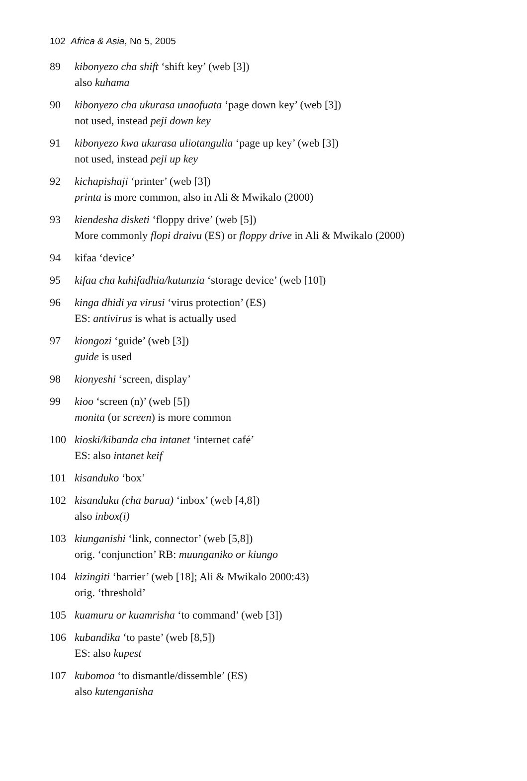102 Africa & Asia, No 5, 2005
89 kibonyezo cha shift ‘shift key’ (web [3])
also kuhama
90 kibonyezo cha ukurasa unaofuata ‘page down key’ (web [3])
not used, instead peji down key
91 kibonyezo kwa ukurasa uliotangulia ‘page up key’ (web [3])
not used, instead peji up key
92 kichapishaji ‘printer’ (web [3])
printa is more common, also in Ali & Mwikalo (2000)
93 kiendesha disketi ‘floppy drive’ (web [5])
More commonly flopi draivu (ES) or floppy drive in Ali & Mwikalo (2000)
94 kifaa ‘device’
95 kifaa cha kuhifadhia/kutunzia ‘storage device’ (web [10])
96 kinga dhidi ya virusi ‘virus protection’ (ES)
ES: antivirus is what is actually used
97 kiongozi ‘guide’ (web [3])
guide is used
98 kionyeshi ‘screen, display’
99 kioo ‘screen (n)’ (web [5])
monita (or screen) is more common
100 kioski/kibanda cha intanet ‘internet café’
ES: also intanet keif
101 kisanduko ‘box’
102 kisanduku (cha barua) ‘inbox’ (web [4,8])
also inbox(i)
103 kiunganishi ‘link, connector’ (web [5,8])
orig. ‘conjunction’ RB: muunganiko or kiungo
104 kizingiti ‘barrier’ (web [18]; Ali & Mwikalo 2000:43)
orig. ‘threshold’
105 kuamuru or kuamrisha ‘to command’ (web [3])
106 kubandika ‘to paste’ (web [8,5])
ES: also kupest
107 kubomoa ‘to dismantle/dissemble’ (ES)
also kutenganisha